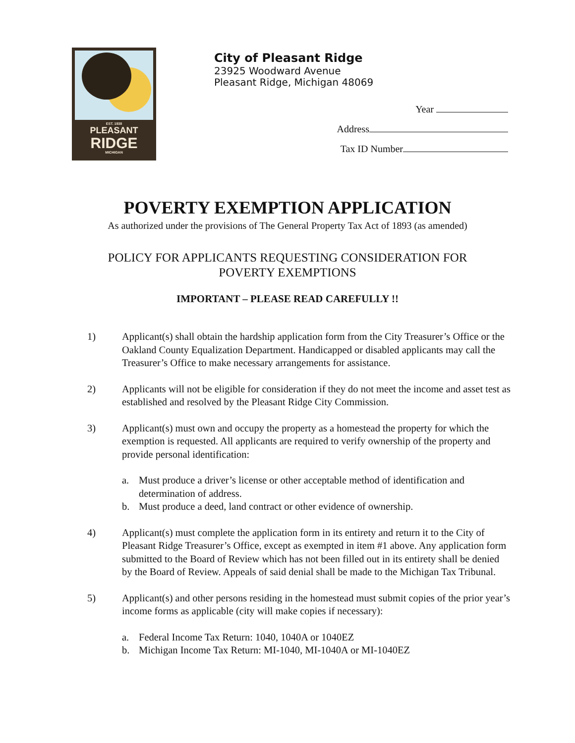EST. 1938
PLEASANT
RIDGE
MICHIGAN
City of Pleasant Ridge
23925 Woodward Avenue
Pleasant Ridge, Michigan 48069
Year
Address
Tax ID Number
POVERTY EXEMPTION APPLICATION
As authorized under the provisions of The General Property Tax Act of 1893 (as amended)
POLICY FOR APPLICANTS REQUESTING CONSIDERATION FOR
POVERTY EXEMPTIONS
IMPORTANT – PLEASE READ CAREFULLY !!
1) Applicant(s) shall obtain the hardship application form from the City Treasurer’s Office or the Oakland County Equalization Department. Handicapped or disabled applicants may call the Treasurer’s Office to make necessary arrangements for assistance.
2) Applicants will not be eligible for consideration if they do not meet the income and asset test as established and resolved by the Pleasant Ridge City Commission.
3) Applicant(s) must own and occupy the property as a homestead the property for which the exemption is requested. All applicants are required to verify ownership of the property and provide personal identification:
a. Must produce a driver’s license or other acceptable method of identification and determination of address.
b. Must produce a deed, land contract or other evidence of ownership.
4) Applicant(s) must complete the application form in its entirety and return it to the City of Pleasant Ridge Treasurer’s Office, except as exempted in item #1 above. Any application form submitted to the Board of Review which has not been filled out in its entirety shall be denied by the Board of Review. Appeals of said denial shall be made to the Michigan Tax Tribunal.
5) Applicant(s) and other persons residing in the homestead must submit copies of the prior year’s income forms as applicable (city will make copies if necessary):
a. Federal Income Tax Return: 1040, 1040A or 1040EZ
b. Michigan Income Tax Return: MI-1040, MI-1040A or MI-1040EZ